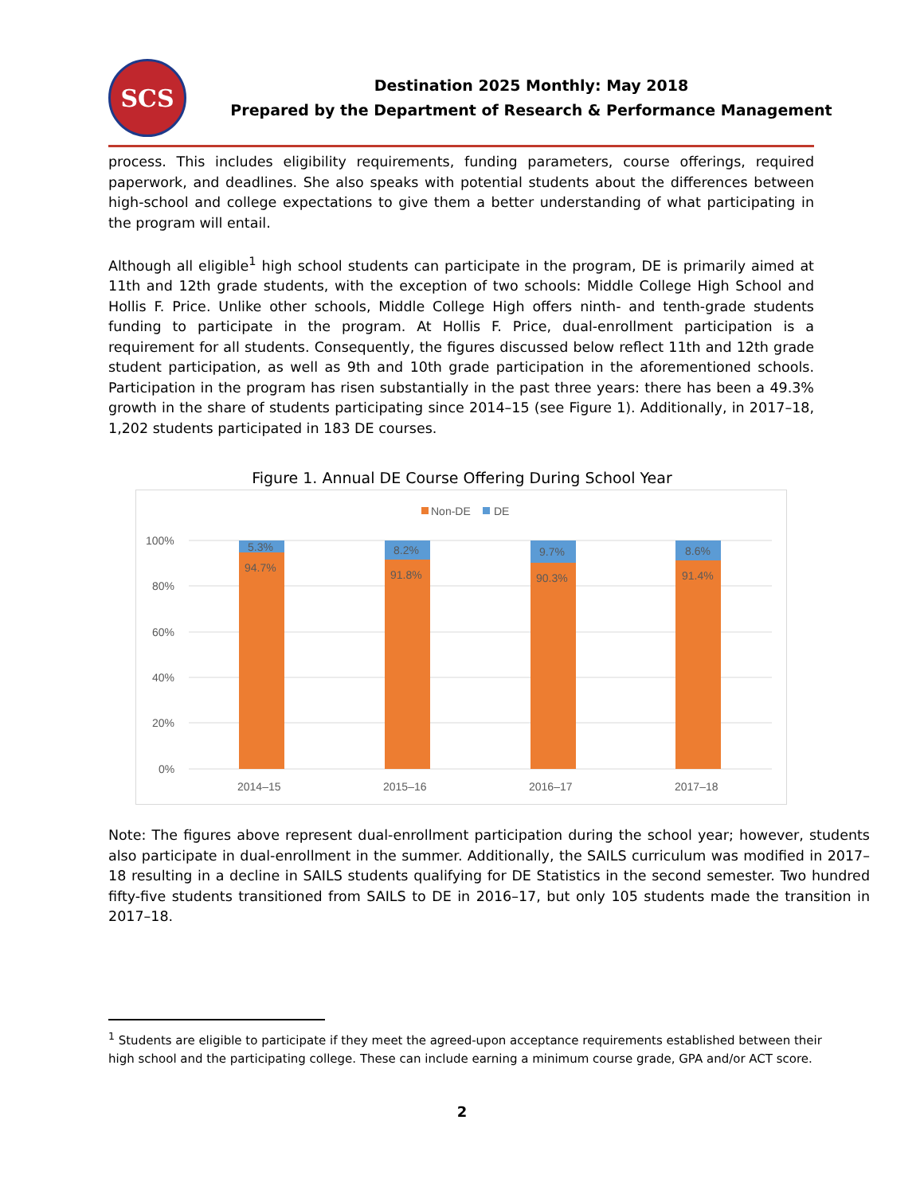SCS
Destination 2025 Monthly: May 2018
Prepared by the Department of Research & Performance Management
process. This includes eligibility requirements, funding parameters, course offerings, required paperwork, and deadlines. She also speaks with potential students about the differences between high-school and college expectations to give them a better understanding of what participating in the program will entail.
Although all eligible<sup>1</sup> high school students can participate in the program, DE is primarily aimed at 11th and 12th grade students, with the exception of two schools: Middle College High School and Hollis F. Price. Unlike other schools, Middle College High offers ninth- and tenth-grade students funding to participate in the program. At Hollis F. Price, dual-enrollment participation is a requirement for all students. Consequently, the figures discussed below reflect 11th and 12th grade student participation, as well as 9th and 10th grade participation in the aforementioned schools. Participation in the program has risen substantially in the past three years: there has been a 49.3% growth in the share of students participating since 2014–15 (see Figure 1). Additionally, in 2017–18, 1,202 students participated in 183 DE courses.
Figure 1. Annual DE Course Offering During School Year
Non-DE
DE
100%
80%
60%
40%
20%
0%
5.3%
94.7%
8.2%
91.8%
9.7%
90.3%
8.6%
91.4%
2014–15
2015–16
2016–17
2017–18
Note: The figures above represent dual-enrollment participation during the school year; however, students also participate in dual-enrollment in the summer. Additionally, the SAILS curriculum was modified in 2017–18 resulting in a decline in SAILS students qualifying for DE Statistics in the second semester. Two hundred fifty-five students transitioned from SAILS to DE in 2016–17, but only 105 students made the transition in 2017–18.
<sup>1</sup> Students are eligible to participate if they meet the agreed-upon acceptance requirements established between their high school and the participating college. These can include earning a minimum course grade, GPA and/or ACT score.
2